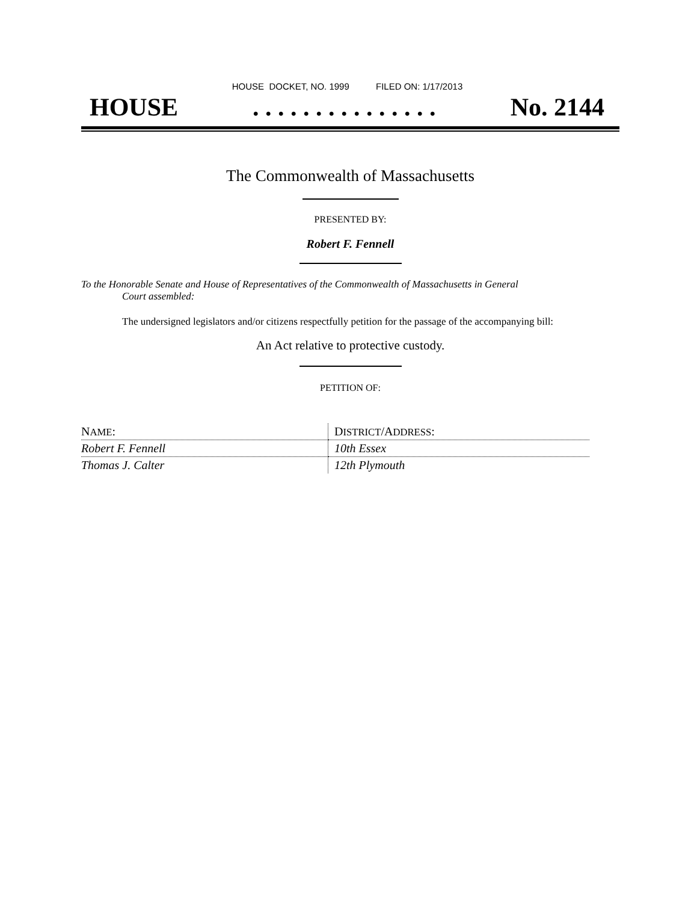HOUSE DOCKET, NO. 1999 FILED ON: 1/17/2013
HOUSE. . . . . . . . . . . . . . . No. 2144
The Commonwealth of Massachusetts
PRESENTED BY:
Robert F. Fennell
To the Honorable Senate and House of Representatives of the Commonwealth of Massachusetts in General
Court assembled:
The undersigned legislators and/or citizens respectfully petition for the passage of the accompanying bill:
An Act relative to protective custody.
PETITION OF:
| N AME : | D ISTRICT /A DDRESS : |
| Robert F. Fennell | 10th Essex |
| Thomas J. Calter | 12th Plymouth |